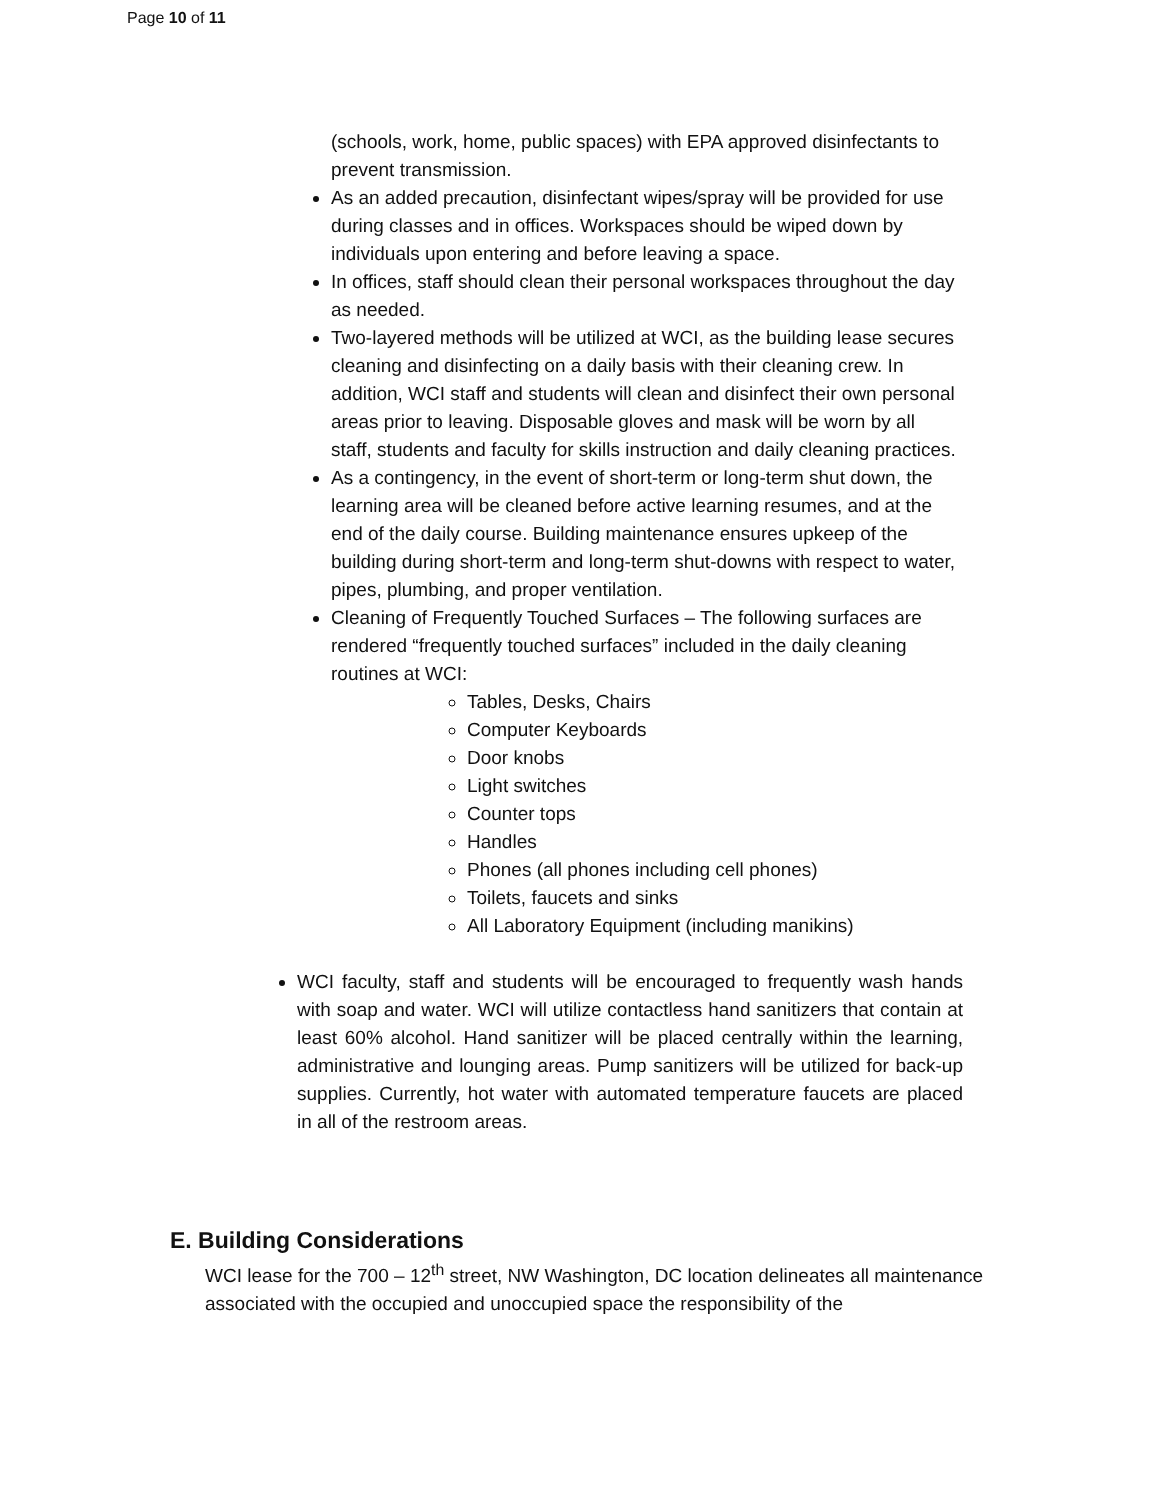Page 10 of 11
(schools, work, home, public spaces) with EPA approved disinfectants to prevent transmission.
As an added precaution, disinfectant wipes/spray will be provided for use during classes and in offices. Workspaces should be wiped down by individuals upon entering and before leaving a space.
In offices, staff should clean their personal workspaces throughout the day as needed.
Two-layered methods will be utilized at WCI, as the building lease secures cleaning and disinfecting on a daily basis with their cleaning crew. In addition, WCI staff and students will clean and disinfect their own personal areas prior to leaving. Disposable gloves and mask will be worn by all staff, students and faculty for skills instruction and daily cleaning practices.
As a contingency, in the event of short-term or long-term shut down, the learning area will be cleaned before active learning resumes, and at the end of the daily course. Building maintenance ensures upkeep of the building during short-term and long-term shut-downs with respect to water, pipes, plumbing, and proper ventilation.
Cleaning of Frequently Touched Surfaces – The following surfaces are rendered “frequently touched surfaces” included in the daily cleaning routines at WCI:
Tables, Desks, Chairs
Computer Keyboards
Door knobs
Light switches
Counter tops
Handles
Phones (all phones including cell phones)
Toilets, faucets and sinks
All Laboratory Equipment (including manikins)
WCI faculty, staff and students will be encouraged to frequently wash hands with soap and water. WCI will utilize contactless hand sanitizers that contain at least 60% alcohol. Hand sanitizer will be placed centrally within the learning, administrative and lounging areas. Pump sanitizers will be utilized for back-up supplies. Currently, hot water with automated temperature faucets are placed in all of the restroom areas.
E. Building Considerations
WCI lease for the 700 – 12<sup>th</sup> street, NW Washington, DC location delineates all maintenance associated with the occupied and unoccupied space the responsibility of the